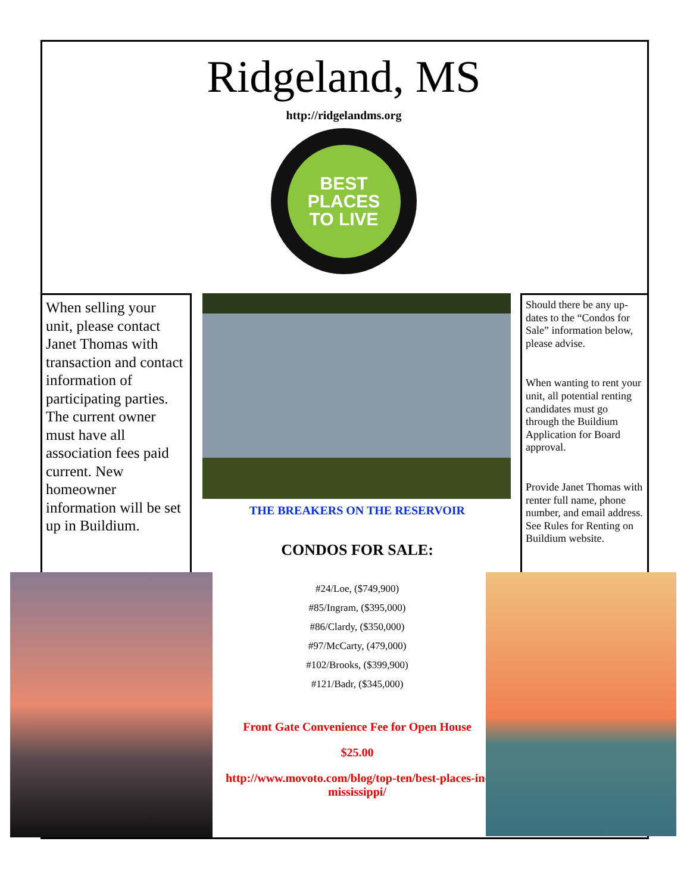Ridgeland, MS
http://ridgelandms.org
BEST
PLACES
TO LIVE
When selling your unit, please contact Janet Thomas with transaction and contact information of participating parties. The current owner must have all association fees paid current. New homeowner information will be set up in Buildium.
Should there be any up-dates to the “Condos for Sale” information below, please advise.
When wanting to rent your unit, all potential renting candidates must go through the Buildium Application for Board approval.
Provide Janet Thomas with renter full name, phone number, and email address. See Rules for Renting on Buildium website.
THE BREAKERS ON THE RESERVOIR
CONDOS FOR SALE:
#24/Loe, ($749,900)
#85/Ingram, ($395,000)
#86/Clardy, ($350,000)
#97/McCarty, (479,000)
#102/Brooks, ($399,900)
#121/Badr, ($345,000)
Front Gate Convenience Fee for Open House
$25.00
http://www.movoto.com/blog/top-ten/best-places-in-mississippi/